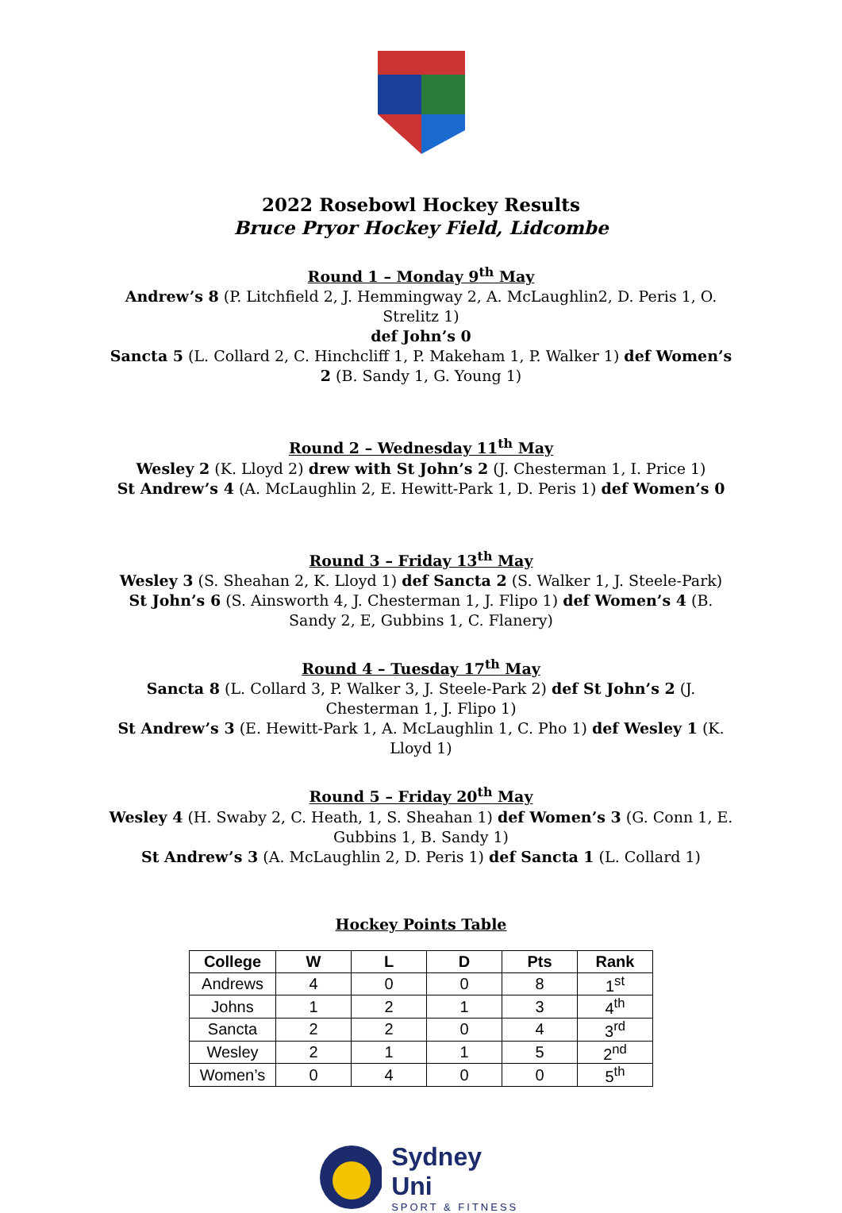2022 Rosebowl Hockey Results
Bruce Pryor Hockey Field, Lidcombe
Round 1 – Monday 9<sup>th</sup> May
Andrew’s 8 (P. Litchfield 2, J. Hemmingway 2, A. McLaughlin2, D. Peris 1, O. Strelitz 1)
def John’s 0
Sancta 5 (L. Collard 2, C. Hinchcliff 1, P. Makeham 1, P. Walker 1) def Women’s 2 (B. Sandy 1, G. Young 1)
Round 2 – Wednesday 11<sup>th</sup> May
Wesley 2 (K. Lloyd 2) drew with St John’s 2 (J. Chesterman 1, I. Price 1)
St Andrew’s 4 (A. McLaughlin 2, E. Hewitt-Park 1, D. Peris 1) def Women’s 0
Round 3 – Friday 13<sup>th</sup> May
Wesley 3 (S. Sheahan 2, K. Lloyd 1) def Sancta 2 (S. Walker 1, J. Steele-Park)
St John’s 6 (S. Ainsworth 4, J. Chesterman 1, J. Flipo 1) def Women’s 4 (B. Sandy 2, E, Gubbins 1, C. Flanery)
Round 4 – Tuesday 17<sup>th</sup> May
Sancta 8 (L. Collard 3, P. Walker 3, J. Steele-Park 2) def St John’s 2 (J. Chesterman 1, J. Flipo 1)
St Andrew’s 3 (E. Hewitt-Park 1, A. McLaughlin 1, C. Pho 1) def Wesley 1 (K. Lloyd 1)
Round 5 – Friday 20<sup>th</sup> May
Wesley 4 (H. Swaby 2, C. Heath, 1, S. Sheahan 1) def Women’s 3 (G. Conn 1, E. Gubbins 1, B. Sandy 1)
St Andrew’s 3 (A. McLaughlin 2, D. Peris 1) def Sancta 1 (L. Collard 1)
Hockey Points Table
| College | W | L | D | Pts | Rank |
| --- | --- | --- | --- | --- | --- |
| Andrews | 4 | 0 | 0 | 8 | 1<sup>st</sup> |
| Johns | 1 | 2 | 1 | 3 | 4<sup>th</sup> |
| Sancta | 2 | 2 | 0 | 4 | 3<sup>rd</sup> |
| Wesley | 2 | 1 | 1 | 5 | 2<sup>nd</sup> |
| Women’s | 0 | 4 | 0 | 0 | 5<sup>th</sup> |
Sydney Uni
SPORT & FITNESS